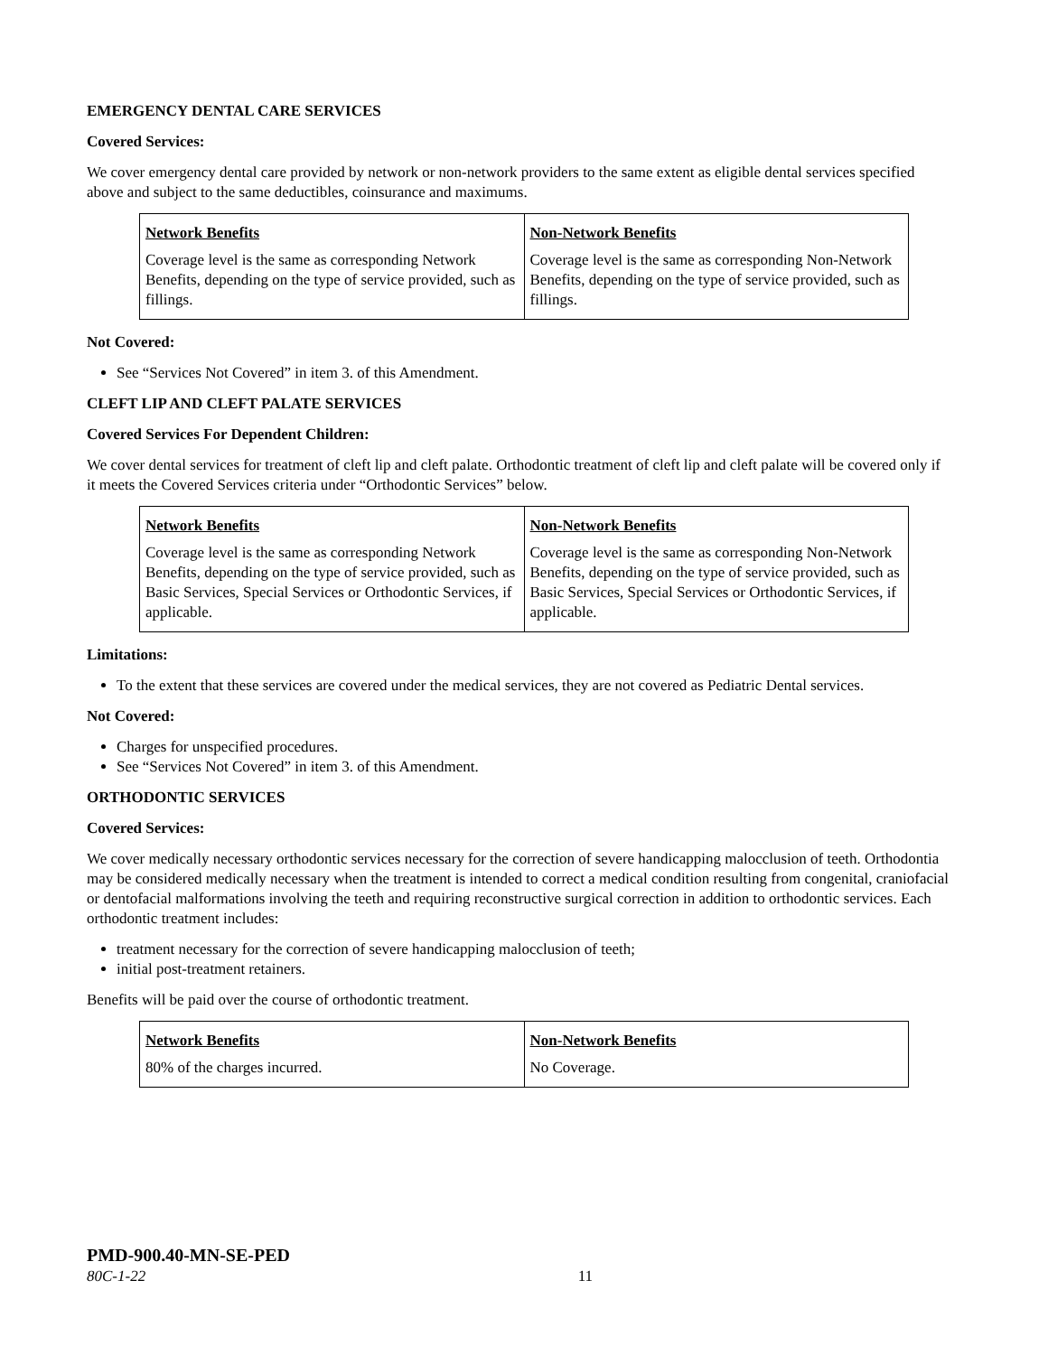EMERGENCY DENTAL CARE SERVICES
Covered Services:
We cover emergency dental care provided by network or non-network providers to the same extent as eligible dental services specified above and subject to the same deductibles, coinsurance and maximums.
| Network Benefits | Non-Network Benefits |
| Coverage level is the same as corresponding Network Benefits, depending on the type of service provided, such as fillings. | Coverage level is the same as corresponding Non-Network Benefits, depending on the type of service provided, such as fillings. |
Not Covered:
See “Services Not Covered” in item 3. of this Amendment.
CLEFT LIP AND CLEFT PALATE SERVICES
Covered Services For Dependent Children:
We cover dental services for treatment of cleft lip and cleft palate. Orthodontic treatment of cleft lip and cleft palate will be covered only if it meets the Covered Services criteria under “Orthodontic Services” below.
| Network Benefits | Non-Network Benefits |
| Coverage level is the same as corresponding Network Benefits, depending on the type of service provided, such as Basic Services, Special Services or Orthodontic Services, if applicable. | Coverage level is the same as corresponding Non-Network Benefits, depending on the type of service provided, such as Basic Services, Special Services or Orthodontic Services, if applicable. |
Limitations:
To the extent that these services are covered under the medical services, they are not covered as Pediatric Dental services.
Not Covered:
Charges for unspecified procedures.
See “Services Not Covered” in item 3. of this Amendment.
ORTHODONTIC SERVICES
Covered Services:
We cover medically necessary orthodontic services necessary for the correction of severe handicapping malocclusion of teeth. Orthodontia may be considered medically necessary when the treatment is intended to correct a medical condition resulting from congenital, craniofacial or dentofacial malformations involving the teeth and requiring reconstructive surgical correction in addition to orthodontic services. Each orthodontic treatment includes:
treatment necessary for the correction of severe handicapping malocclusion of teeth;
initial post-treatment retainers.
Benefits will be paid over the course of orthodontic treatment.
| Network Benefits | Non-Network Benefits |
| 80% of the charges incurred. | No Coverage. |
PMD-900.40-MN-SE-PED
80C-1-22 11